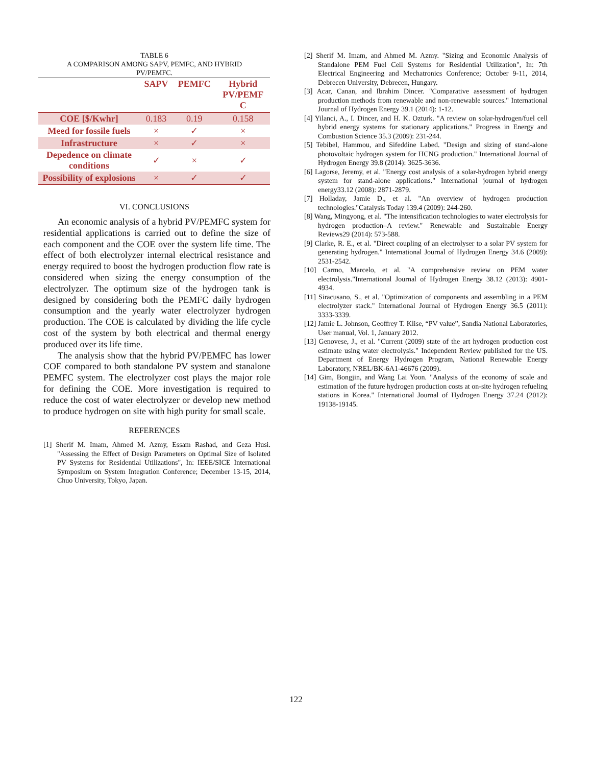TABLE 6
A COMPARISON AMONG SAPV, PEMFC, AND HYBRID
PV/PEMFC.
| | SAPV | PEMFC | Hybrid PV/PEMF C |
| --- | --- | --- | --- |
| COE [$/Kwhr] | 0.183 | 0.19 | 0.158 |
| Meed for fossile fuels | × | ✓ | × |
| Infrastructure | × | ✓ | × |
| Depedence on climate conditions | ✓ | × | ✓ |
| Possibility of explosions | × | ✓ | ✓ |
VI. CONCLUSIONS
An economic analysis of a hybrid PV/PEMFC system for residential applications is carried out to define the size of each component and the COE over the system life time. The effect of both electrolyzer internal electrical resistance and energy required to boost the hydrogen production flow rate is considered when sizing the energy consumption of the electrolyzer. The optimum size of the hydrogen tank is designed by considering both the PEMFC daily hydrogen consumption and the yearly water electrolyzer hydrogen production. The COE is calculated by dividing the life cycle cost of the system by both electrical and thermal energy produced over its life time.
The analysis show that the hybrid PV/PEMFC has lower COE compared to both standalone PV system and stanalone PEMFC system. The electrolyzer cost plays the major role for defining the COE. More investigation is required to reduce the cost of water electrolyzer or develop new method to produce hydrogen on site with high purity for small scale.
REFERENCES
[1] Sherif M. Imam, Ahmed M. Azmy, Essam Rashad, and Geza Husi. "Assessing the Effect of Design Parameters on Optimal Size of Isolated PV Systems for Residential Utilizations", In: IEEE/SICE International Symposium on System Integration Conference; December 13-15, 2014, Chuo University, Tokyo, Japan.
[2] Sherif M. Imam, and Ahmed M. Azmy. "Sizing and Economic Analysis of Standalone PEM Fuel Cell Systems for Residential Utilization", In: 7th Electrical Engineering and Mechatronics Conference; October 9-11, 2014, Debrecen University, Debrecen, Hungary.
[3] Acar, Canan, and Ibrahim Dincer. "Comparative assessment of hydrogen production methods from renewable and non-renewable sources." International Journal of Hydrogen Energy 39.1 (2014): 1-12.
[4] Yilanci, A., I. Dincer, and H. K. Ozturk. "A review on solar-hydrogen/fuel cell hybrid energy systems for stationary applications." Progress in Energy and Combustion Science 35.3 (2009): 231-244.
[5] Tebibel, Hammou, and Sifeddine Labed. "Design and sizing of stand-alone photovoltaic hydrogen system for HCNG production." International Journal of Hydrogen Energy 39.8 (2014): 3625-3636.
[6] Lagorse, Jeremy, et al. "Energy cost analysis of a solar-hydrogen hybrid energy system for stand-alone applications." International journal of hydrogen energy33.12 (2008): 2871-2879.
[7] Holladay, Jamie D., et al. "An overview of hydrogen production technologies."Catalysis Today 139.4 (2009): 244-260.
[8] Wang, Mingyong, et al. "The intensification technologies to water electrolysis for hydrogen production–A review." Renewable and Sustainable Energy Reviews29 (2014): 573-588.
[9] Clarke, R. E., et al. "Direct coupling of an electrolyser to a solar PV system for generating hydrogen." International Journal of Hydrogen Energy 34.6 (2009): 2531-2542.
[10] Carmo, Marcelo, et al. "A comprehensive review on PEM water electrolysis."International Journal of Hydrogen Energy 38.12 (2013): 4901-4934.
[11] Siracusano, S., et al. "Optimization of components and assembling in a PEM electrolyzer stack." International Journal of Hydrogen Energy 36.5 (2011): 3333-3339.
[12] Jamie L. Johnson, Geoffrey T. Klise, “PV value”, Sandia National Laboratories, User manual, Vol. 1, January 2012.
[13] Genovese, J., et al. "Current (2009) state of the art hydrogen production cost estimate using water electrolysis." Independent Review published for the US. Department of Energy Hydrogen Program, National Renewable Energy Laboratory, NREL/BK-6A1-46676 (2009).
[14] Gim, Bongjin, and Wang Lai Yoon. "Analysis of the economy of scale and estimation of the future hydrogen production costs at on-site hydrogen refueling stations in Korea." International Journal of Hydrogen Energy 37.24 (2012): 19138-19145.
122